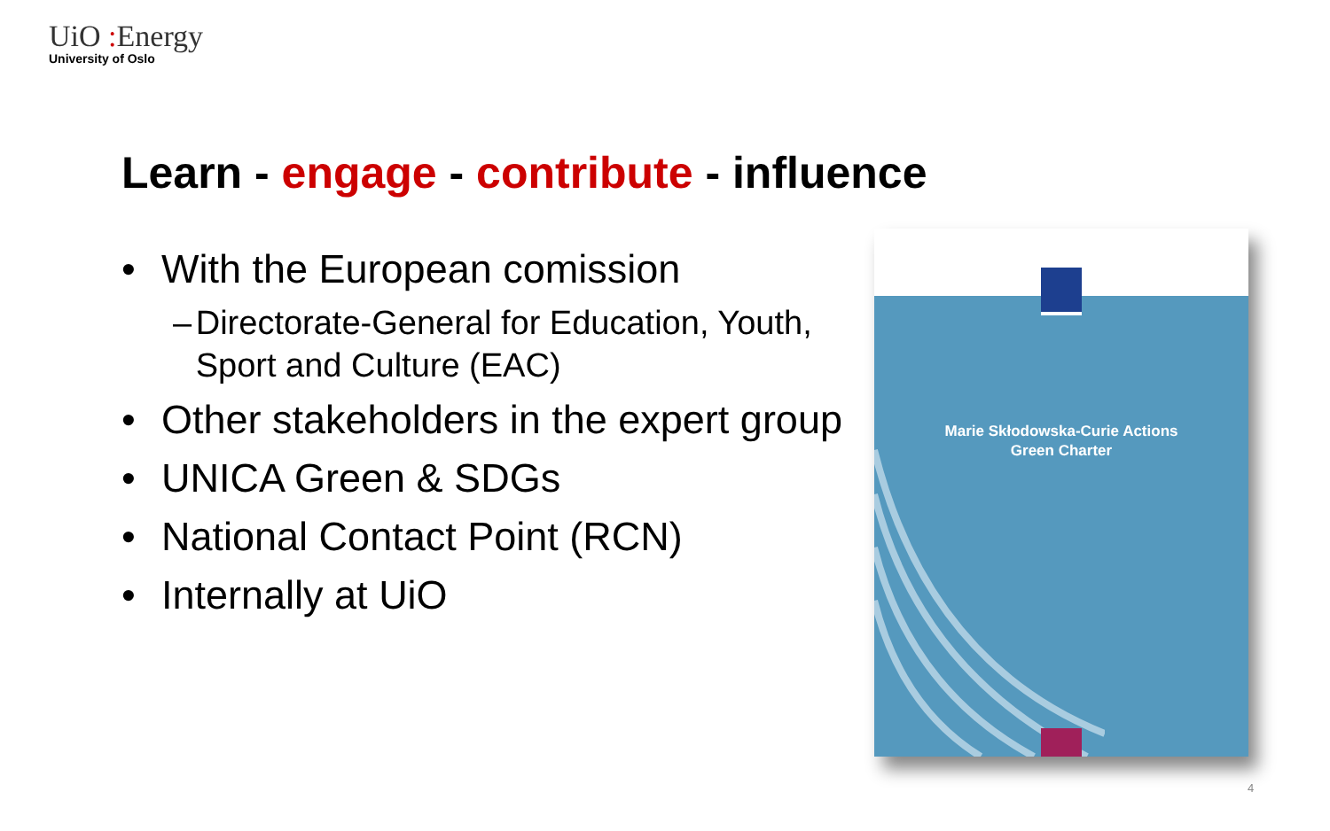UiO : Energy
University of Oslo
Learn - engage - contribute - influence
• With the European comission
– Directorate-General for Education, Youth, Sport and Culture (EAC)
• Other stakeholders in the expert group
• UNICA Green & SDGs
• National Contact Point (RCN)
• Internally at UiO
Marie Skłodowska-Curie Actions
Green Charter
4